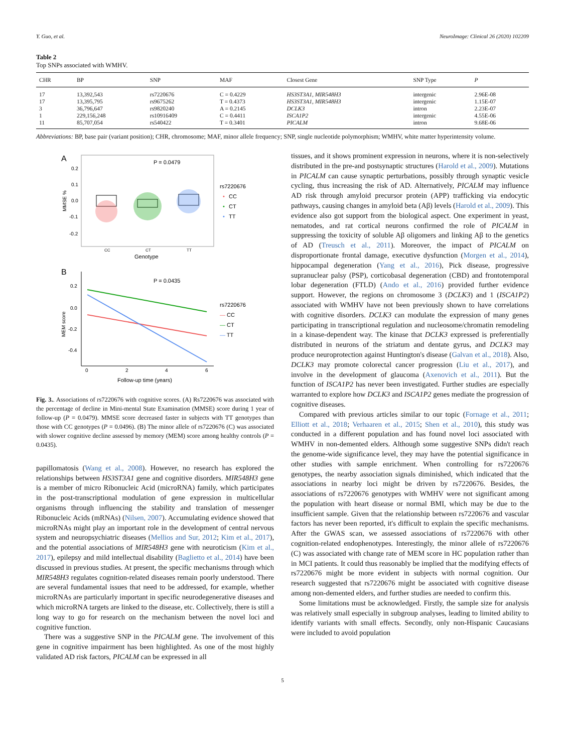Y. Guo, et al. NeuroImage: Clinical 26 (2020) 102209
Table 2
Top SNPs associated with WMHV.
| CHR | BP | SNP | MAF | Closest Gene | SNP Type | P |
| --- | --- | --- | --- | --- | --- | --- |
| 17 | 13,392,543 | rs7220676 | C = 0.4229 | HS3ST3A1, MIR548H3 | intergenic | 2.96E-08 |
| 17 | 13,395,795 | rs9675262 | T = 0.4373 | HS3ST3A1, MIR548H3 | intergenic | 1.15E-07 |
| 3 | 36,796,647 | rs9820240 | A = 0.2145 | DCLK3 | intron | 2.23E-07 |
| 1 | 229,156,248 | rs10916409 | C = 0.4411 | ISCA1P2 | intergenic | 4.55E-06 |
| 11 | 85,707,054 | rs540422 | T = 0.3401 | PICALM | intron | 9.68E-06 |
Abbreviations: BP, base pair (variant position); CHR, chromosome; MAF, minor allele frequency; SNP, single nucleotide polymorphism; WMHV, white matter hyperintensity volume.
A
P = 0.0479
0.2
0.1
0.0
-0.1
-0.2
MMSE %
CC
CT
TT
Genotype
rs7220676
•
CC
•
CT
•
TT
B
P = 0.0435
0.2
0.0
-0.2
-0.4
MEM score
0
2
4
6
Follow-up time (years)
rs7220676
— CC
— CT
— TT
Fig. 3.. Associations of rs7220676 with cognitive scores. (A) Rs7220676 was associated with the percentage of decline in Mini-mental State Examination (MMSE) score during 1 year of follow-up (P = 0.0479). MMSE score decreased faster in subjects with TT genotypes than those with CC genotypes (P = 0.0496). (B) The minor allele of rs7220676 (C) was associated with slower cognitive decline assessed by memory (MEM) score among healthy controls (P = 0.0435).
papillomatosis (Wang et al., 2008). However, no research has explored the relationships between HS3ST3A1 gene and cognitive disorders. MIR548H3 gene is a member of micro Ribonucleic Acid (microRNA) family, which participates in the post-transcriptional modulation of gene expression in multicellular organisms through influencing the stability and translation of messenger Ribonucleic Acids (mRNAs) (Nilsen, 2007). Accumulating evidence showed that microRNAs might play an important role in the development of central nervous system and neuropsychiatric diseases (Mellios and Sur, 2012; Kim et al., 2017), and the potential associations of MIR548H3 gene with neuroticism (Kim et al., 2017), epilepsy and mild intellectual disability (Baglietto et al., 2014) have been discussed in previous studies. At present, the specific mechanisms through which MIR548H3 regulates cognition-related diseases remain poorly understood. There are several fundamental issues that need to be addressed, for example, whether microRNAs are particularly important in specific neurodegenerative diseases and which microRNA targets are linked to the disease, etc. Collectively, there is still a long way to go for research on the mechanism between the novel loci and cognitive function.
There was a suggestive SNP in the PICALM gene. The involvement of this gene in cognitive impairment has been highlighted. As one of the most highly validated AD risk factors, PICALM can be expressed in all
tissues, and it shows prominent expression in neurons, where it is non-selectively distributed in the pre-and postsynaptic structures (Harold et al., 2009). Mutations in PICALM can cause synaptic perturbations, possibly through synaptic vesicle cycling, thus increasing the risk of AD. Alternatively, PICALM may influence AD risk through amyloid precursor protein (APP) trafficking via endocytic pathways, causing changes in amyloid beta (Aβ) levels (Harold et al., 2009). This evidence also got support from the biological aspect. One experiment in yeast, nematodes, and rat cortical neurons confirmed the role of PICALM in suppressing the toxicity of soluble Aβ oligomers and linking Aβ to the genetics of AD (Treusch et al., 2011). Moreover, the impact of PICALM on disproportionate frontal damage, executive dysfunction (Morgen et al., 2014), hippocampal degeneration (Yang et al., 2016), Pick disease, progressive supranuclear palsy (PSP), corticobasal degeneration (CBD) and frontotemporal lobar degeneration (FTLD) (Ando et al., 2016) provided further evidence support. However, the regions on chromosome 3 (DCLK3) and 1 (ISCA1P2) associated with WMHV have not been previously shown to have correlations with cognitive disorders. DCLK3 can modulate the expression of many genes participating in transcriptional regulation and nucleosome/chromatin remodeling in a kinase-dependent way. The kinase that DCLK3 expressed is preferentially distributed in neurons of the striatum and dentate gyrus, and DCLK3 may produce neuroprotection against Huntington's disease (Galvan et al., 2018). Also, DCLK3 may promote colorectal cancer progression (Liu et al., 2017), and involve in the development of glaucoma (Axenovich et al., 2011). But the function of ISCA1P2 has never been investigated. Further studies are especially warranted to explore how DCLK3 and ISCA1P2 genes mediate the progression of cognitive diseases.
Compared with previous articles similar to our topic (Fornage et al., 2011; Elliott et al., 2018; Verhaaren et al., 2015; Shen et al., 2010), this study was conducted in a different population and has found novel loci associated with WMHV in non-demented elders. Although some suggestive SNPs didn't reach the genome-wide significance level, they may have the potential significance in other studies with sample enrichment. When controlling for rs7220676 genotypes, the nearby association signals diminished, which indicated that the associations in nearby loci might be driven by rs7220676. Besides, the associations of rs7220676 genotypes with WMHV were not significant among the population with heart disease or normal BMI, which may be due to the insufficient sample. Given that the relationship between rs7220676 and vascular factors has never been reported, it's difficult to explain the specific mechanisms. After the GWAS scan, we assessed associations of rs7220676 with other cognition-related endophenotypes. Interestingly, the minor allele of rs7220676 (C) was associated with change rate of MEM score in HC population rather than in MCI patients. It could thus reasonably be implied that the modifying effects of rs7220676 might be more evident in subjects with normal cognition. Our research suggested that rs7220676 might be associated with cognitive disease among non-demented elders, and further studies are needed to confirm this.
Some limitations must be acknowledged. Firstly, the sample size for analysis was relatively small especially in subgroup analyses, leading to limited ability to identify variants with small effects. Secondly, only non-Hispanic Caucasians were included to avoid population
5